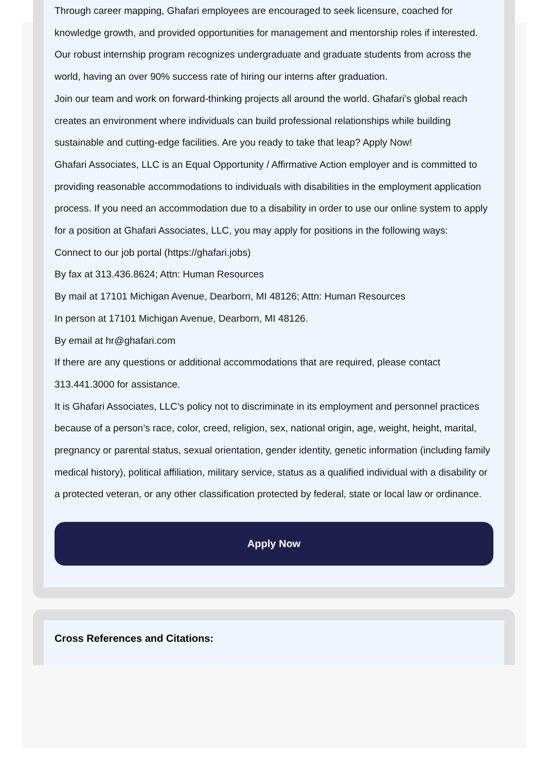Through career mapping, Ghafari employees are encouraged to seek licensure, coached for knowledge growth, and provided opportunities for management and mentorship roles if interested. Our robust internship program recognizes undergraduate and graduate students from across the world, having an over 90% success rate of hiring our interns after graduation.
Join our team and work on forward-thinking projects all around the world. Ghafari’s global reach creates an environment where individuals can build professional relationships while building sustainable and cutting-edge facilities. Are you ready to take that leap? Apply Now!
Ghafari Associates, LLC is an Equal Opportunity / Affirmative Action employer and is committed to providing reasonable accommodations to individuals with disabilities in the employment application process. If you need an accommodation due to a disability in order to use our online system to apply for a position at Ghafari Associates, LLC, you may apply for positions in the following ways:
Connect to our job portal (https://ghafari.jobs)
By fax at 313.436.8624; Attn: Human Resources
By mail at 17101 Michigan Avenue, Dearborn, MI 48126; Attn: Human Resources
In person at 17101 Michigan Avenue, Dearborn, MI 48126.
By email at hr@ghafari.com
If there are any questions or additional accommodations that are required, please contact 313.441.3000 for assistance.
It is Ghafari Associates, LLC’s policy not to discriminate in its employment and personnel practices because of a person’s race, color, creed, religion, sex, national origin, age, weight, height, marital, pregnancy or parental status, sexual orientation, gender identity, genetic information (including family medical history), political affiliation, military service, status as a qualified individual with a disability or a protected veteran, or any other classification protected by federal, state or local law or ordinance.
Apply Now
Cross References and Citations: